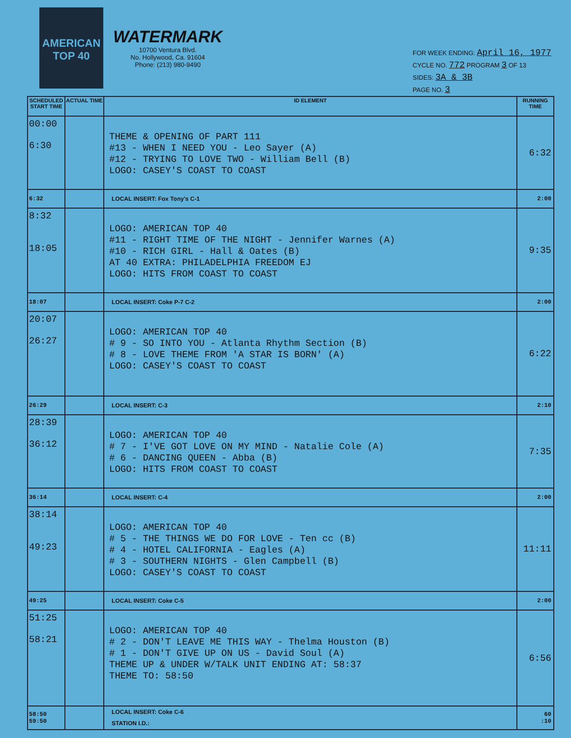AMERICAN TOP 40
WATERMARK
10700 Ventura Blvd.
No. Hollywood, Ca. 91604
Phone: (213) 980-9490
FOR WEEK ENDING: April 16, 1977
CYCLE NO. 772 PROGRAM 3 OF 13
SIDES: 3A & 3B
PAGE NO. 3
| SCHEDULED START TIME | ACTUAL TIME | ID ELEMENT | RUNNING TIME |
| --- | --- | --- | --- |
| 00:00 6:30 | | THEME & OPENING OF PART 111 #13 - WHEN I NEED YOU - Leo Sayer (A) #12 - TRYING TO LOVE TWO - William Bell (B) LOGO: CASEY'S COAST TO COAST | 6:32 |
| 6:32 | | LOCAL INSERT: Fox Tony's C-1 | 2:00 |
| 8:32 18:05 | | LOGO: AMERICAN TOP 40 #11 - RIGHT TIME OF THE NIGHT - Jennifer Warnes (A) #10 - RICH GIRL - Hall & Oates (B) AT 40 EXTRA: PHILADELPHIA FREEDOM EJ LOGO: HITS FROM COAST TO COAST | 9:35 |
| 18:07 | | LOCAL INSERT: Coke P-7 C-2 | 2:00 |
| 20:07 26:27 | | LOGO: AMERICAN TOP 40 # 9 - SO INTO YOU - Atlanta Rhythm Section (B) # 8 - LOVE THEME FROM 'A STAR IS BORN' (A) LOGO: CASEY'S COAST TO COAST | 6:22 |
| 26:29 | | LOCAL INSERT: C-3 | 2:10 |
| 28:39 36:12 | | LOGO: AMERICAN TOP 40 # 7 - I'VE GOT LOVE ON MY MIND - Natalie Cole (A) # 6 - DANCING QUEEN - Abba (B) LOGO: HITS FROM COAST TO COAST | 7:35 |
| 36:14 | | LOCAL INSERT: C-4 | 2:00 |
| 38:14 49:23 | | LOGO: AMERICAN TOP 40 # 5 - THE THINGS WE DO FOR LOVE - Ten cc (B) # 4 - HOTEL CALIFORNIA - Eagles (A) # 3 - SOUTHERN NIGHTS - Glen Campbell (B) LOGO: CASEY'S COAST TO COAST | 11:11 |
| 49:25 | | LOCAL INSERT: Coke C-5 | 2:00 |
| 51:25 58:21 | | LOGO: AMERICAN TOP 40 # 2 - DON'T LEAVE ME THIS WAY - Thelma Houston (B) # 1 - DON'T GIVE UP ON US - David Soul (A) THEME UP & UNDER W/TALK UNIT ENDING AT: 58:37 THEME TO: 58:50 | 6:56 |
| 58:50 59:50 | | LOCAL INSERT: Coke C-6 STATION I.D.: | 60 :10 |